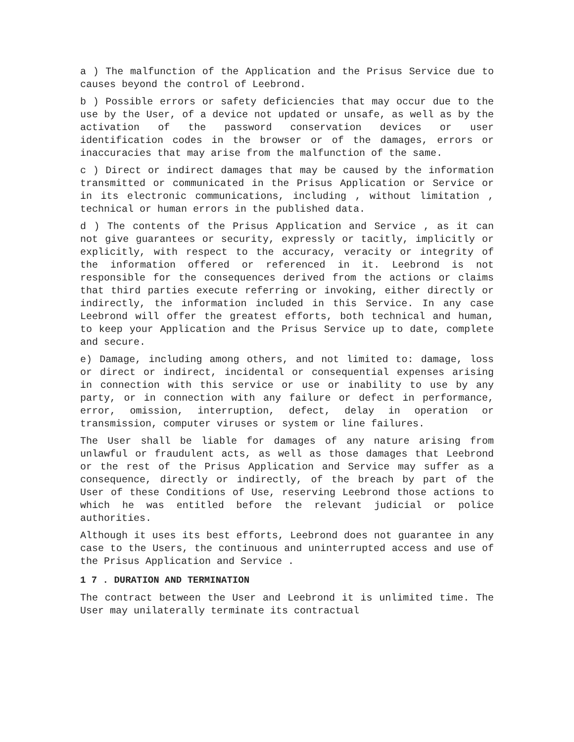a ) The malfunction of the Application and the Prisus Service due to causes beyond the control of Leebrond.
b ) Possible errors or safety deficiencies that may occur due to the use by the User, of a device not updated or unsafe, as well as by the activation of the password conservation devices or user identification codes in the browser or of the damages, errors or inaccuracies that may arise from the malfunction of the same.
c ) Direct or indirect damages that may be caused by the information transmitted or communicated in the Prisus Application or Service or in its electronic communications, including , without limitation , technical or human errors in the published data.
d ) The contents of the Prisus Application and Service , as it can not give guarantees or security, expressly or tacitly, implicitly or explicitly, with respect to the accuracy, veracity or integrity of the information offered or referenced in it. Leebrond is not responsible for the consequences derived from the actions or claims that third parties execute referring or invoking, either directly or indirectly, the information included in this Service. In any case Leebrond will offer the greatest efforts, both technical and human, to keep your Application and the Prisus Service up to date, complete and secure.
e) Damage, including among others, and not limited to: damage, loss or direct or indirect, incidental or consequential expenses arising in connection with this service or use or inability to use by any party, or in connection with any failure or defect in performance, error, omission, interruption, defect, delay in operation or transmission, computer viruses or system or line failures.
The User shall be liable for damages of any nature arising from unlawful or fraudulent acts, as well as those damages that Leebrond or the rest of the Prisus Application and Service may suffer as a consequence, directly or indirectly, of the breach by part of the User of these Conditions of Use, reserving Leebrond those actions to which he was entitled before the relevant judicial or police authorities.
Although it uses its best efforts, Leebrond does not guarantee in any case to the Users, the continuous and uninterrupted access and use of the Prisus Application and Service .
1 7 . DURATION AND TERMINATION
The contract between the User and Leebrond it is unlimited time. The User may unilaterally terminate its contractual